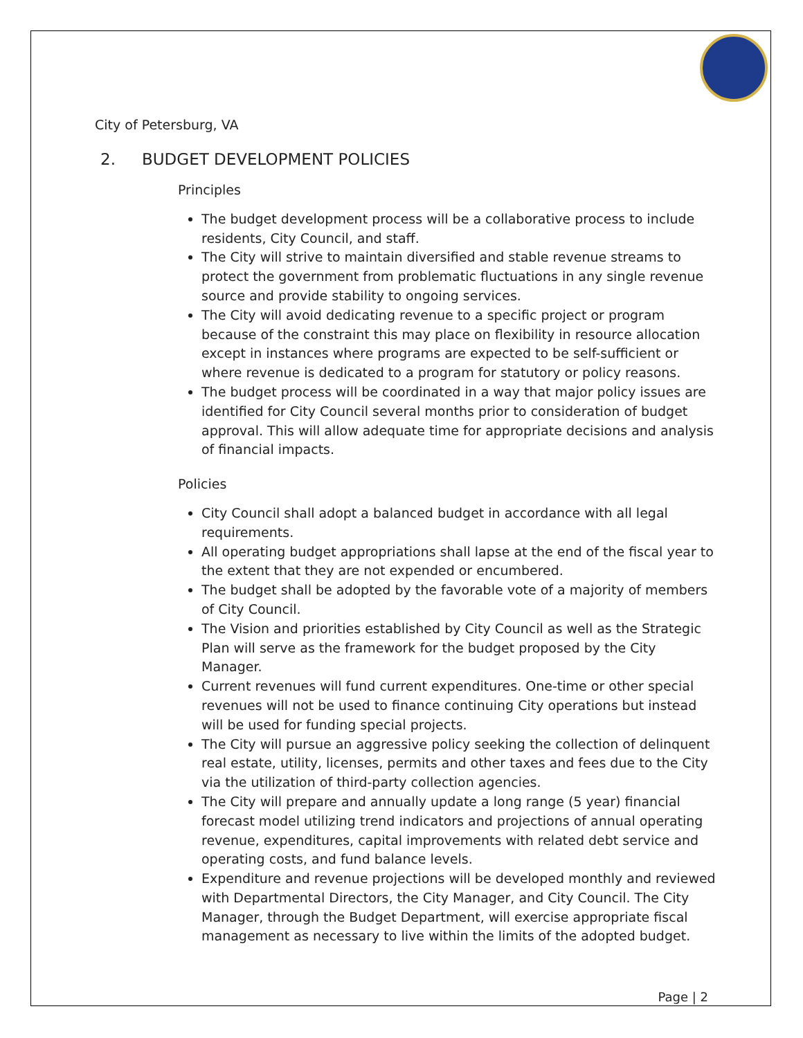City of Petersburg, VA
2. BUDGET DEVELOPMENT POLICIES
Principles
The budget development process will be a collaborative process to include residents, City Council, and staff.
The City will strive to maintain diversified and stable revenue streams to protect the government from problematic fluctuations in any single revenue source and provide stability to ongoing services.
The City will avoid dedicating revenue to a specific project or program because of the constraint this may place on flexibility in resource allocation except in instances where programs are expected to be self-sufficient or where revenue is dedicated to a program for statutory or policy reasons.
The budget process will be coordinated in a way that major policy issues are identified for City Council several months prior to consideration of budget approval. This will allow adequate time for appropriate decisions and analysis of financial impacts.
Policies
City Council shall adopt a balanced budget in accordance with all legal requirements.
All operating budget appropriations shall lapse at the end of the fiscal year to the extent that they are not expended or encumbered.
The budget shall be adopted by the favorable vote of a majority of members of City Council.
The Vision and priorities established by City Council as well as the Strategic Plan will serve as the framework for the budget proposed by the City Manager.
Current revenues will fund current expenditures. One-time or other special revenues will not be used to finance continuing City operations but instead will be used for funding special projects.
The City will pursue an aggressive policy seeking the collection of delinquent real estate, utility, licenses, permits and other taxes and fees due to the City via the utilization of third-party collection agencies.
The City will prepare and annually update a long range (5 year) financial forecast model utilizing trend indicators and projections of annual operating revenue, expenditures, capital improvements with related debt service and operating costs, and fund balance levels.
Expenditure and revenue projections will be developed monthly and reviewed with Departmental Directors, the City Manager, and City Council. The City Manager, through the Budget Department, will exercise appropriate fiscal management as necessary to live within the limits of the adopted budget.
Page | 2